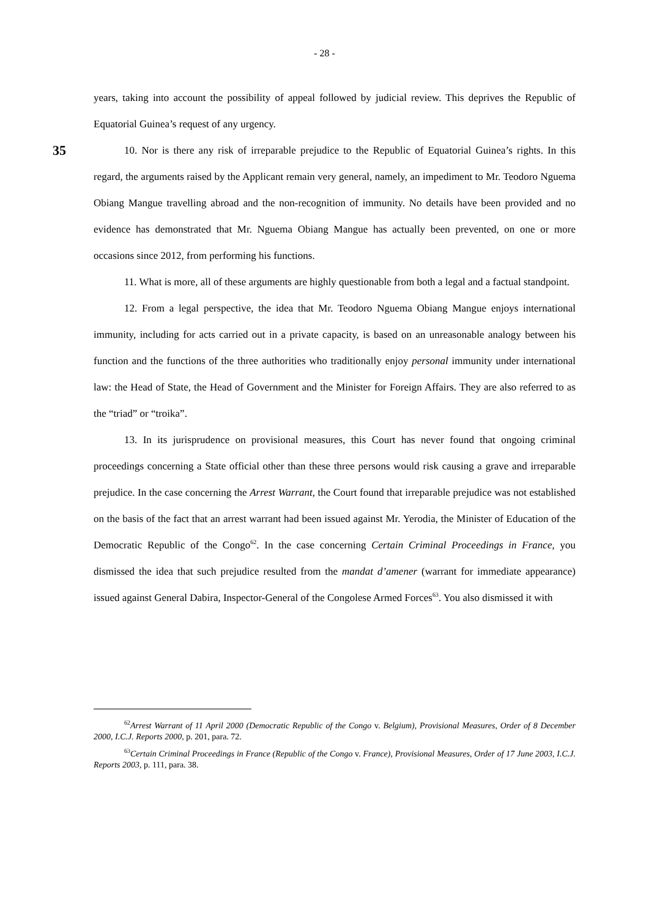- 28 -
years, taking into account the possibility of appeal followed by judicial review. This deprives the Republic of Equatorial Guinea’s request of any urgency.
35
10. Nor is there any risk of irreparable prejudice to the Republic of Equatorial Guinea’s rights. In this regard, the arguments raised by the Applicant remain very general, namely, an impediment to Mr. Teodoro Nguema Obiang Mangue travelling abroad and the non-recognition of immunity. No details have been provided and no evidence has demonstrated that Mr. Nguema Obiang Mangue has actually been prevented, on one or more occasions since 2012, from performing his functions.
11. What is more, all of these arguments are highly questionable from both a legal and a factual standpoint.
12. From a legal perspective, the idea that Mr. Teodoro Nguema Obiang Mangue enjoys international immunity, including for acts carried out in a private capacity, is based on an unreasonable analogy between his function and the functions of the three authorities who traditionally enjoy personal immunity under international law: the Head of State, the Head of Government and the Minister for Foreign Affairs. They are also referred to as the “triad” or “troika”.
13. In its jurisprudence on provisional measures, this Court has never found that ongoing criminal proceedings concerning a State official other than these three persons would risk causing a grave and irreparable prejudice. In the case concerning the Arrest Warrant, the Court found that irreparable prejudice was not established on the basis of the fact that an arrest warrant had been issued against Mr. Yerodia, the Minister of Education of the Democratic Republic of the Congo<sup>62</sup>. In the case concerning Certain Criminal Proceedings in France, you dismissed the idea that such prejudice resulted from the mandat d’amener (warrant for immediate appearance) issued against General Dabira, Inspector-General of the Congolese Armed Forces<sup>63</sup>. You also dismissed it with
<sup>62</sup> Arrest Warrant of 11 April 2000 (Democratic Republic of the Congo v. Belgium), Provisional Measures, Order of 8 December 2000, I.C.J. Reports 2000, p. 201, para. 72.
<sup>63</sup> Certain Criminal Proceedings in France (Republic of the Congo v. France), Provisional Measures, Order of 17 June 2003, I.C.J. Reports 2003, p. 111, para. 38.